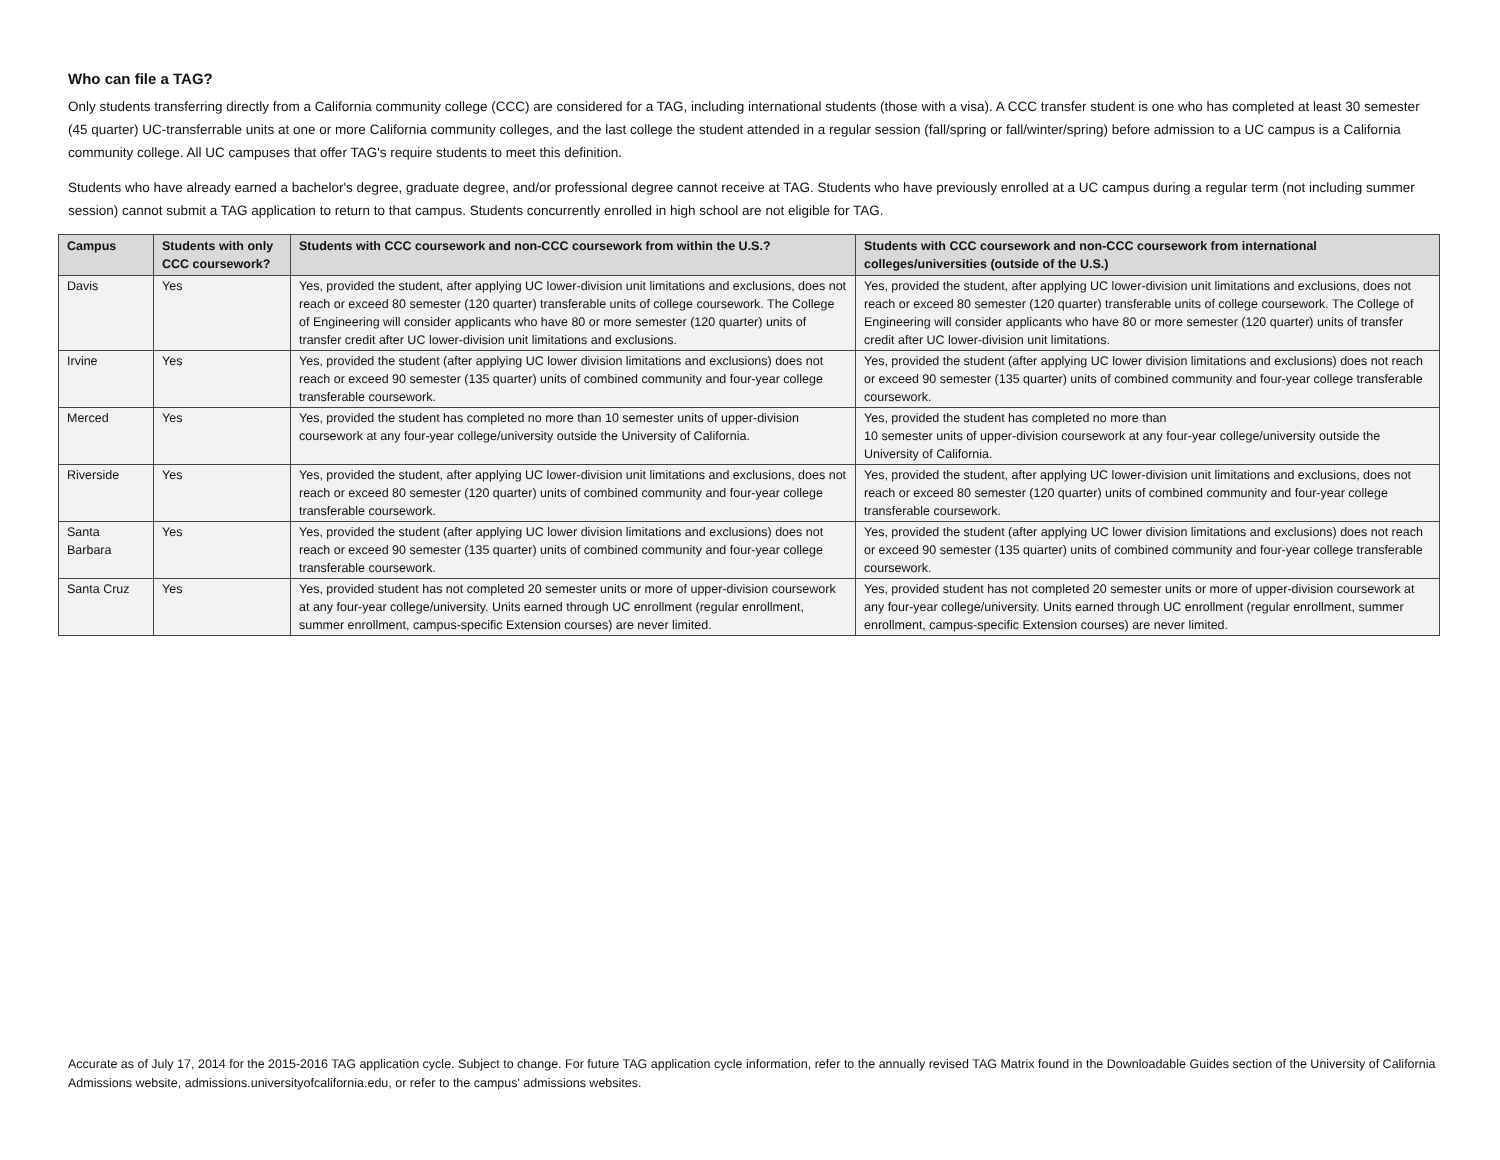Who can file a TAG?
Only students transferring directly from a California community college (CCC) are considered for a TAG, including international students (those with a visa). A CCC transfer student is one who has completed at least 30 semester (45 quarter) UC-transferrable units at one or more California community colleges, and the last college the student attended in a regular session (fall/spring or fall/winter/spring) before admission to a UC campus is a California community college. All UC campuses that offer TAG's require students to meet this definition.
Students who have already earned a bachelor's degree, graduate degree, and/or professional degree cannot receive at TAG. Students who have previously enrolled at a UC campus during a regular term (not including summer session) cannot submit a TAG application to return to that campus. Students concurrently enrolled in high school are not eligible for TAG.
| Campus | Students with only CCC coursework? | Students with CCC coursework and non-CCC coursework from within the U.S.? | Students with CCC coursework and non-CCC coursework from international colleges/universities (outside of the U.S.) |
| --- | --- | --- | --- |
| Davis | Yes | Yes, provided the student, after applying UC lower-division unit limitations and exclusions, does not reach or exceed 80 semester (120 quarter) transferable units of college coursework. The College of Engineering will consider applicants who have 80 or more semester (120 quarter) units of transfer credit after UC lower-division unit limitations and exclusions. | Yes, provided the student, after applying UC lower-division unit limitations and exclusions, does not reach or exceed 80 semester (120 quarter) transferable units of college coursework. The College of Engineering will consider applicants who have 80 or more semester (120 quarter) units of transfer credit after UC lower-division unit limitations. |
| Irvine | Yes | Yes, provided the student (after applying UC lower division limitations and exclusions) does not reach or exceed 90 semester (135 quarter) units of combined community and four-year college transferable coursework. | Yes, provided the student (after applying UC lower division limitations and exclusions) does not reach or exceed 90 semester (135 quarter) units of combined community and four-year college transferable coursework. |
| Merced | Yes | Yes, provided the student has completed no more than 10 semester units of upper-division coursework at any four-year college/university outside the University of California. | Yes, provided the student has completed no more than 10 semester units of upper-division coursework at any four-year college/university outside the University of California. |
| Riverside | Yes | Yes, provided the student, after applying UC lower-division unit limitations and exclusions, does not reach or exceed 80 semester (120 quarter) units of combined community and four-year college transferable coursework. | Yes, provided the student, after applying UC lower-division unit limitations and exclusions, does not reach or exceed 80 semester (120 quarter) units of combined community and four-year college transferable coursework. |
| Santa Barbara | Yes | Yes, provided the student (after applying UC lower division limitations and exclusions) does not reach or exceed 90 semester (135 quarter) units of combined community and four-year college transferable coursework. | Yes, provided the student (after applying UC lower division limitations and exclusions) does not reach or exceed 90 semester (135 quarter) units of combined community and four-year college transferable coursework. |
| Santa Cruz | Yes | Yes, provided student has not completed 20 semester units or more of upper-division coursework at any four-year college/university. Units earned through UC enrollment (regular enrollment, summer enrollment, campus-specific Extension courses) are never limited. | Yes, provided student has not completed 20 semester units or more of upper-division coursework at any four-year college/university. Units earned through UC enrollment (regular enrollment, summer enrollment, campus-specific Extension courses) are never limited. |
Accurate as of July 17, 2014 for the 2015-2016 TAG application cycle. Subject to change. For future TAG application cycle information, refer to the annually revised TAG Matrix found in the Downloadable Guides section of the University of California Admissions website, admissions.universityofcalifornia.edu, or refer to the campus' admissions websites.